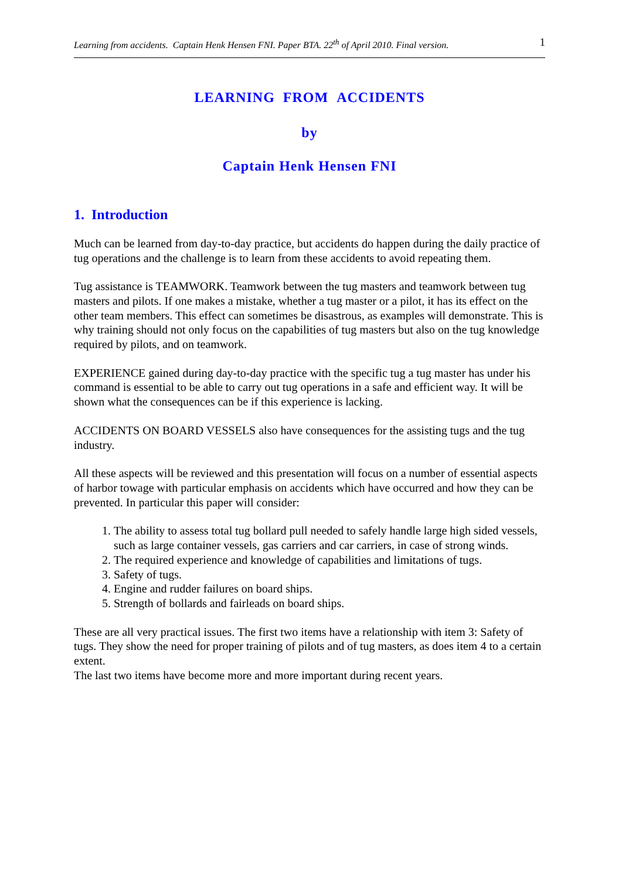Learning from accidents. Captain Henk Hensen FNI. Paper BTA. 22<sup>th</sup> of April 2010. Final version. 1
LEARNING FROM ACCIDENTS
by
Captain Henk Hensen FNI
1. Introduction
Much can be learned from day-to-day practice, but accidents do happen during the daily practice of tug operations and the challenge is to learn from these accidents to avoid repeating them.
Tug assistance is TEAMWORK. Teamwork between the tug masters and teamwork between tug masters and pilots. If one makes a mistake, whether a tug master or a pilot, it has its effect on the other team members. This effect can sometimes be disastrous, as examples will demonstrate. This is why training should not only focus on the capabilities of tug masters but also on the tug knowledge required by pilots, and on teamwork.
EXPERIENCE gained during day-to-day practice with the specific tug a tug master has under his command is essential to be able to carry out tug operations in a safe and efficient way. It will be shown what the consequences can be if this experience is lacking.
ACCIDENTS ON BOARD VESSELS also have consequences for the assisting tugs and the tug industry.
All these aspects will be reviewed and this presentation will focus on a number of essential aspects of harbor towage with particular emphasis on accidents which have occurred and how they can be prevented. In particular this paper will consider:
1. The ability to assess total tug bollard pull needed to safely handle large high sided vessels, such as large container vessels, gas carriers and car carriers, in case of strong winds.
2. The required experience and knowledge of capabilities and limitations of tugs.
3. Safety of tugs.
4. Engine and rudder failures on board ships.
5. Strength of bollards and fairleads on board ships.
These are all very practical issues. The first two items have a relationship with item 3: Safety of tugs. They show the need for proper training of pilots and of tug masters, as does item 4 to a certain extent.
The last two items have become more and more important during recent years.